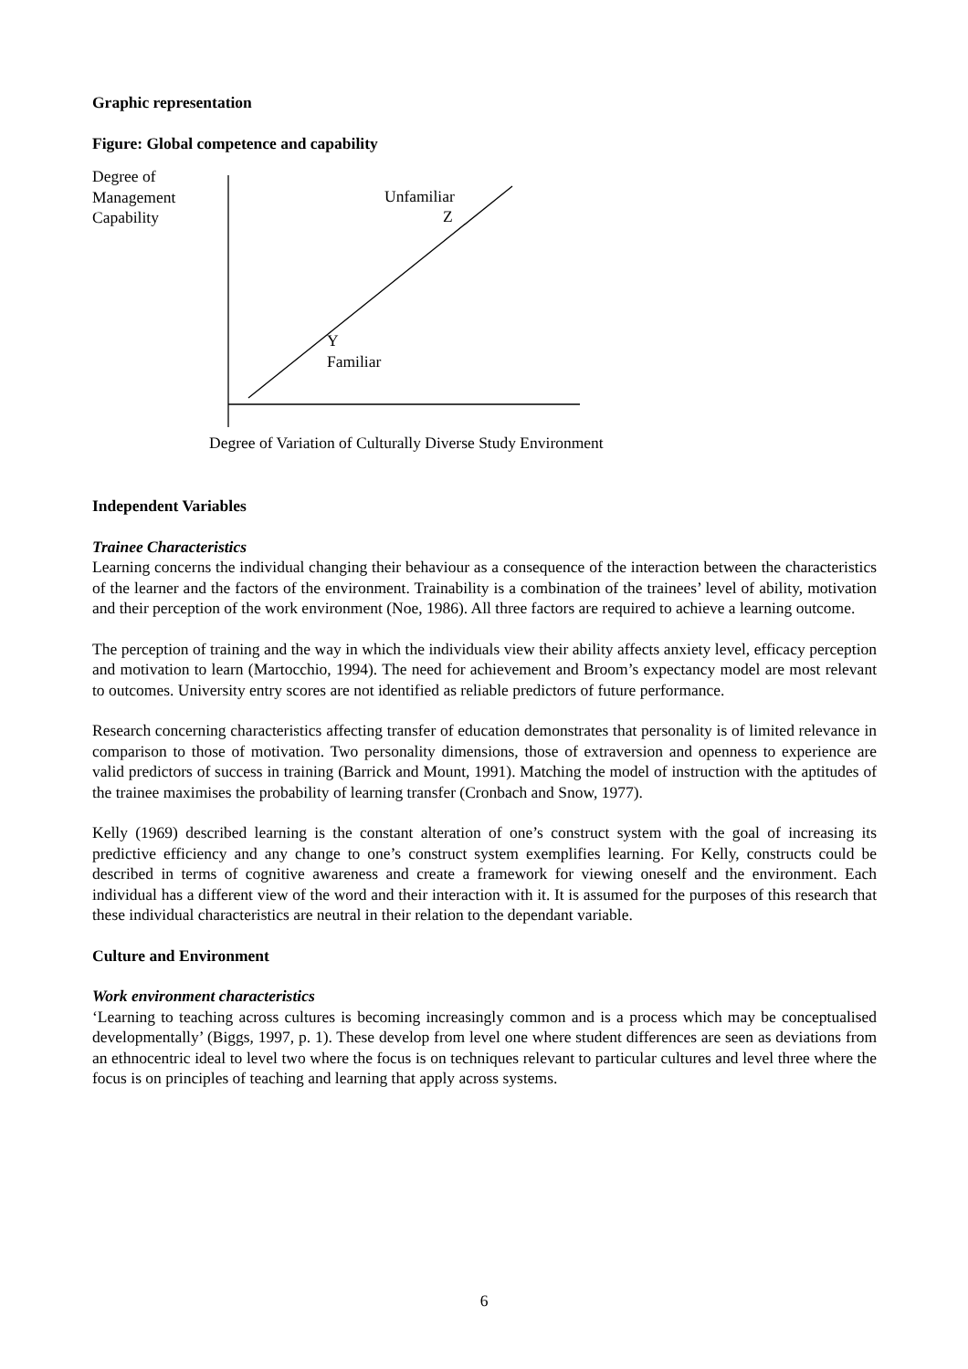Graphic representation
Figure: Global competence and capability
Degree of
Management
Capability
Unfamiliar
Z
Y
Familiar
Degree of Variation of Culturally Diverse Study Environment
Independent Variables
Trainee Characteristics
Learning concerns the individual changing their behaviour as a consequence of the interaction between the characteristics of the learner and the factors of the environment. Trainability is a combination of the trainees’ level of ability, motivation and their perception of the work environment (Noe, 1986). All three factors are required to achieve a learning outcome.
The perception of training and the way in which the individuals view their ability affects anxiety level, efficacy perception and motivation to learn (Martocchio, 1994). The need for achievement and Broom’s expectancy model are most relevant to outcomes. University entry scores are not identified as reliable predictors of future performance.
Research concerning characteristics affecting transfer of education demonstrates that personality is of limited relevance in comparison to those of motivation. Two personality dimensions, those of extraversion and openness to experience are valid predictors of success in training (Barrick and Mount, 1991). Matching the model of instruction with the aptitudes of the trainee maximises the probability of learning transfer (Cronbach and Snow, 1977).
Kelly (1969) described learning is the constant alteration of one’s construct system with the goal of increasing its predictive efficiency and any change to one’s construct system exemplifies learning. For Kelly, constructs could be described in terms of cognitive awareness and create a framework for viewing oneself and the environment. Each individual has a different view of the word and their interaction with it. It is assumed for the purposes of this research that these individual characteristics are neutral in their relation to the dependant variable.
Culture and Environment
Work environment characteristics
‘Learning to teaching across cultures is becoming increasingly common and is a process which may be conceptualised developmentally’ (Biggs, 1997, p. 1). These develop from level one where student differences are seen as deviations from an ethnocentric ideal to level two where the focus is on techniques relevant to particular cultures and level three where the focus is on principles of teaching and learning that apply across systems.
6